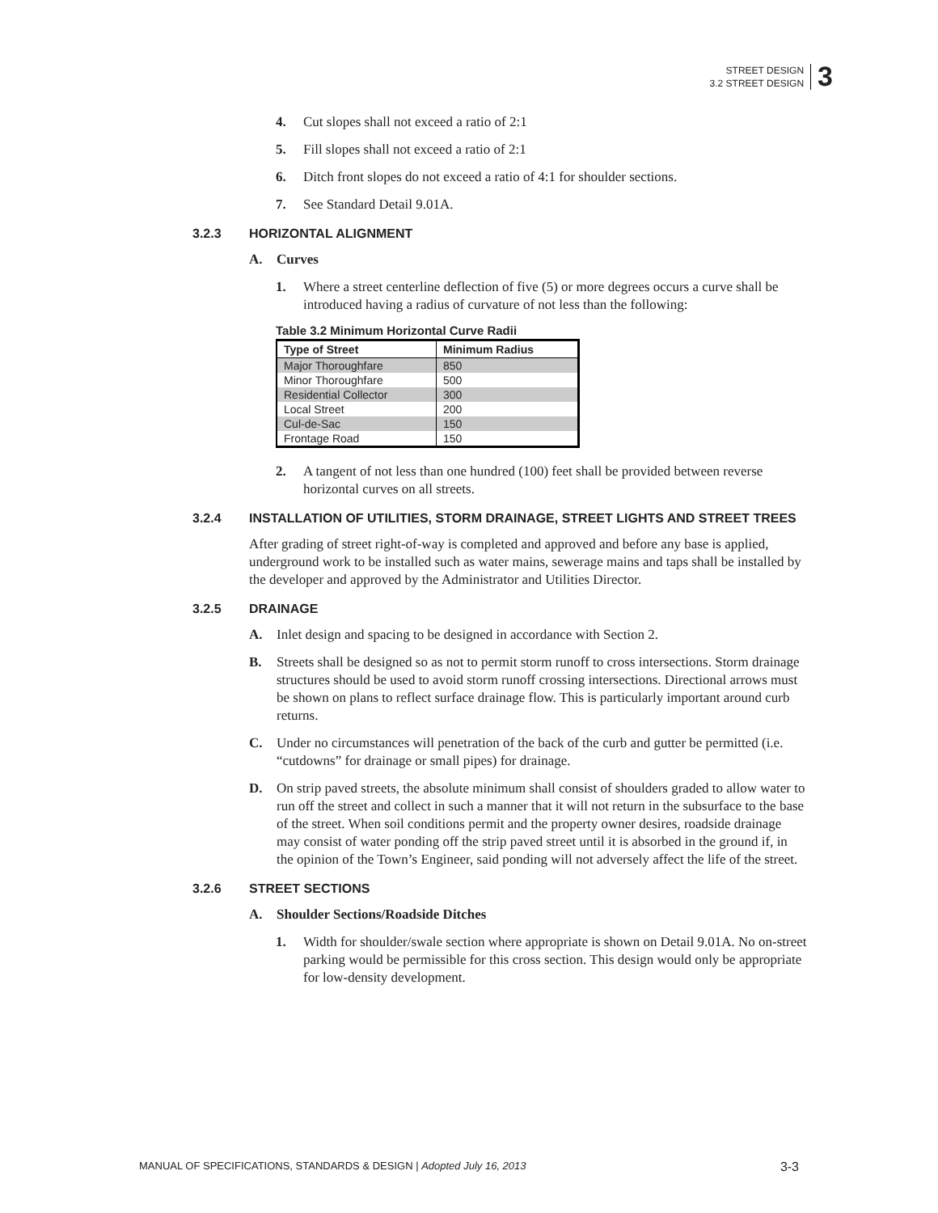STREET DESIGN
3.2 STREET DESIGN
3
4. Cut slopes shall not exceed a ratio of 2:1
5. Fill slopes shall not exceed a ratio of 2:1
6. Ditch front slopes do not exceed a ratio of 4:1 for shoulder sections.
7. See Standard Detail 9.01A.
3.2.3 HORIZONTAL ALIGNMENT
A. Curves
1. Where a street centerline deflection of five (5) or more degrees occurs a curve shall be introduced having a radius of curvature of not less than the following:
Table 3.2 Minimum Horizontal Curve Radii
| Type of Street | Minimum Radius |
| --- | --- |
| Major Thoroughfare | 850 |
| Minor Thoroughfare | 500 |
| Residential Collector | 300 |
| Local Street | 200 |
| Cul-de-Sac | 150 |
| Frontage Road | 150 |
2. A tangent of not less than one hundred (100) feet shall be provided between reverse horizontal curves on all streets.
3.2.4 INSTALLATION OF UTILITIES, STORM DRAINAGE, STREET LIGHTS AND STREET TREES
After grading of street right-of-way is completed and approved and before any base is applied, underground work to be installed such as water mains, sewerage mains and taps shall be installed by the developer and approved by the Administrator and Utilities Director.
3.2.5 DRAINAGE
A. Inlet design and spacing to be designed in accordance with Section 2.
B. Streets shall be designed so as not to permit storm runoff to cross intersections. Storm drainage structures should be used to avoid storm runoff crossing intersections. Directional arrows must be shown on plans to reflect surface drainage flow. This is particularly important around curb returns.
C. Under no circumstances will penetration of the back of the curb and gutter be permitted (i.e. “cutdowns” for drainage or small pipes) for drainage.
D. On strip paved streets, the absolute minimum shall consist of shoulders graded to allow water to run off the street and collect in such a manner that it will not return in the subsurface to the base of the street. When soil conditions permit and the property owner desires, roadside drainage may consist of water ponding off the strip paved street until it is absorbed in the ground if, in the opinion of the Town’s Engineer, said ponding will not adversely affect the life of the street.
3.2.6 STREET SECTIONS
A. Shoulder Sections/Roadside Ditches
1. Width for shoulder/swale section where appropriate is shown on Detail 9.01A. No on-street parking would be permissible for this cross section. This design would only be appropriate for low-density development.
MANUAL OF SPECIFICATIONS, STANDARDS & DESIGN | Adopted July 16, 2013 3-3